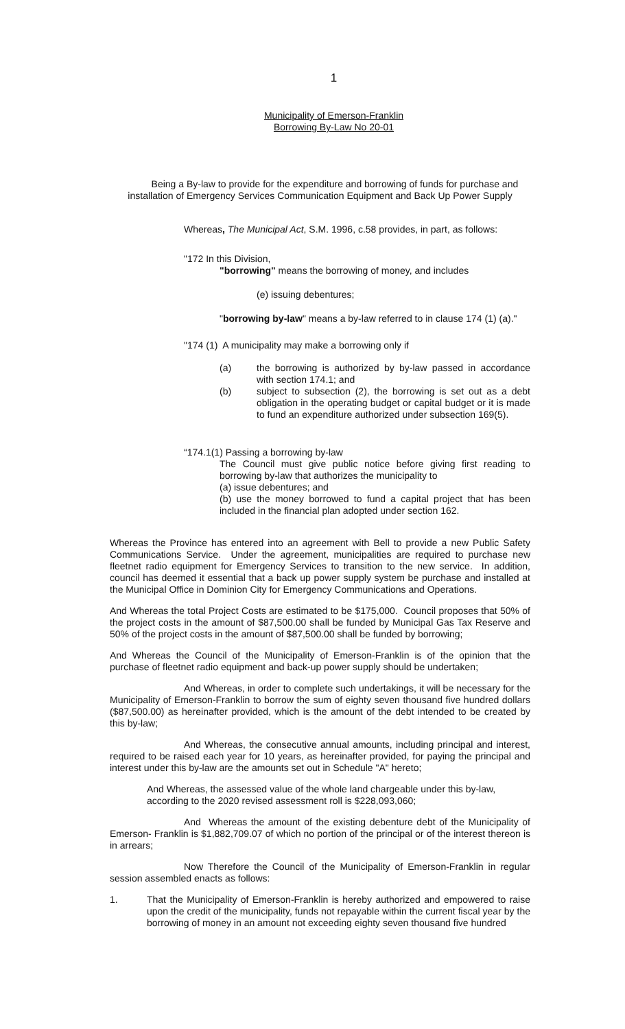1
Municipality of Emerson-Franklin
Borrowing By-Law No 20-01
Being a By-law to provide for the expenditure and borrowing of funds for purchase and installation of Emergency Services Communication Equipment and Back Up Power Supply
Whereas, The Municipal Act, S.M. 1996, c.58 provides, in part, as follows:
"172 In this Division,
"borrowing" means the borrowing of money, and includes
(e) issuing debentures;
"borrowing by-law" means a by-law referred to in clause 174 (1) (a)."
"174 (1) A municipality may make a borrowing only if
(a) the borrowing is authorized by by-law passed in accordance with section 174.1; and
(b) subject to subsection (2), the borrowing is set out as a debt obligation in the operating budget or capital budget or it is made to fund an expenditure authorized under subsection 169(5).
“174.1(1) Passing a borrowing by-law
The Council must give public notice before giving first reading to borrowing by-law that authorizes the municipality to
(a) issue debentures; and
(b) use the money borrowed to fund a capital project that has been included in the financial plan adopted under section 162.
Whereas the Province has entered into an agreement with Bell to provide a new Public Safety Communications Service. Under the agreement, municipalities are required to purchase new fleetnet radio equipment for Emergency Services to transition to the new service. In addition, council has deemed it essential that a back up power supply system be purchase and installed at the Municipal Office in Dominion City for Emergency Communications and Operations.
And Whereas the total Project Costs are estimated to be $175,000. Council proposes that 50% of the project costs in the amount of $87,500.00 shall be funded by Municipal Gas Tax Reserve and 50% of the project costs in the amount of $87,500.00 shall be funded by borrowing;
And Whereas the Council of the Municipality of Emerson-Franklin is of the opinion that the purchase of fleetnet radio equipment and back-up power supply should be undertaken;
And Whereas, in order to complete such undertakings, it will be necessary for the Municipality of Emerson-Franklin to borrow the sum of eighty seven thousand five hundred dollars ($87,500.00) as hereinafter provided, which is the amount of the debt intended to be created by this by-law;
And Whereas, the consecutive annual amounts, including principal and interest, required to be raised each year for 10 years, as hereinafter provided, for paying the principal and interest under this by-law are the amounts set out in Schedule "A" hereto;
And Whereas, the assessed value of the whole land chargeable under this by-law, according to the 2020 revised assessment roll is $228,093,060;
And Whereas the amount of the existing debenture debt of the Municipality of Emerson- Franklin is $1,882,709.07 of which no portion of the principal or of the interest thereon is in arrears;
Now Therefore the Council of the Municipality of Emerson-Franklin in regular session assembled enacts as follows:
1. That the Municipality of Emerson-Franklin is hereby authorized and empowered to raise upon the credit of the municipality, funds not repayable within the current fiscal year by the borrowing of money in an amount not exceeding eighty seven thousand five hundred